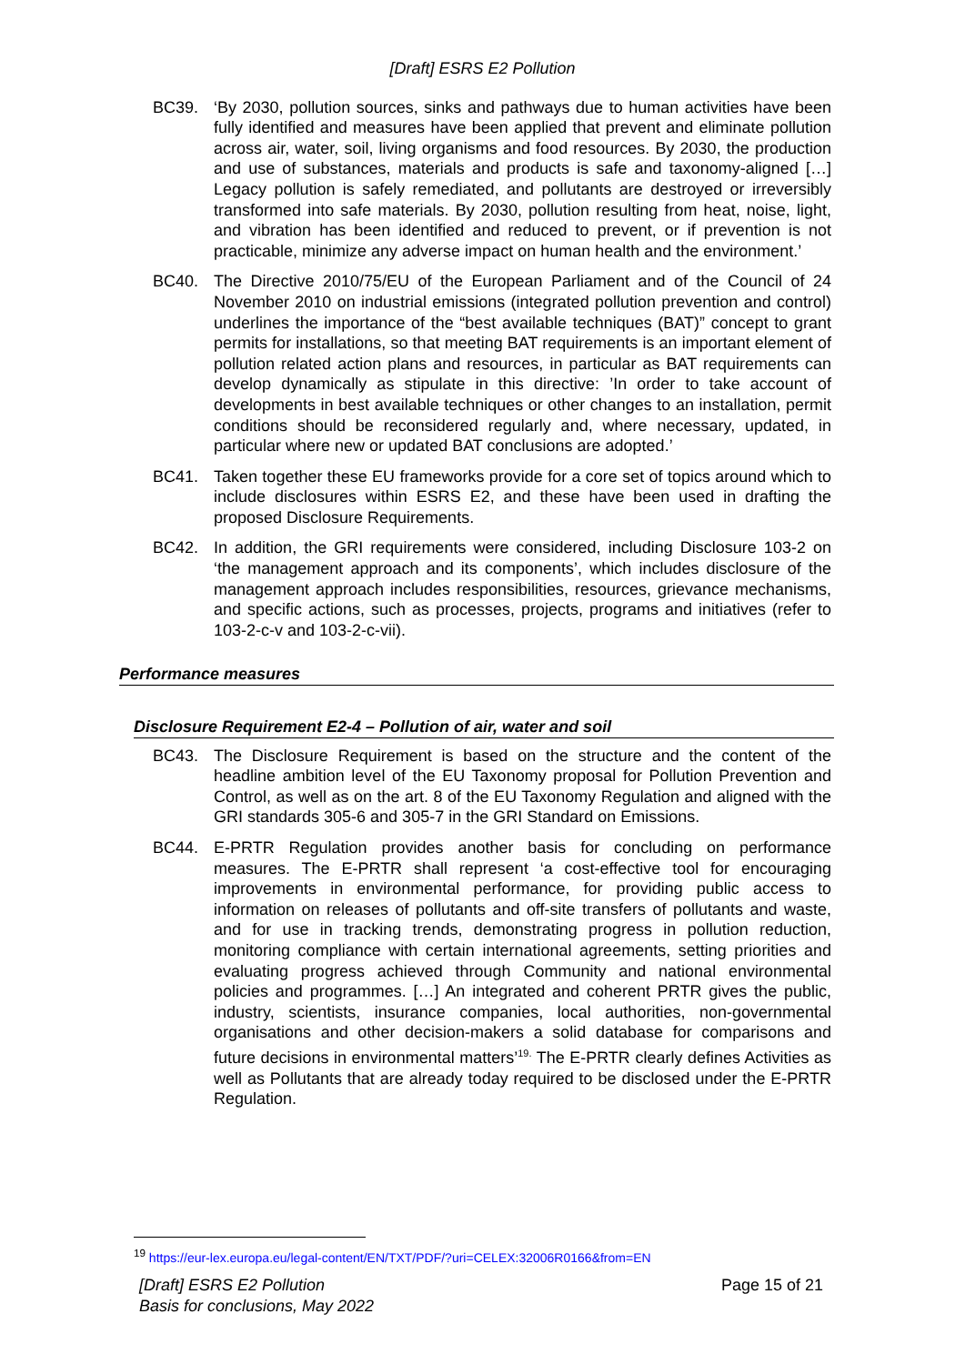[Draft] ESRS E2 Pollution
BC39. ‘By 2030, pollution sources, sinks and pathways due to human activities have been fully identified and measures have been applied that prevent and eliminate pollution across air, water, soil, living organisms and food resources. By 2030, the production and use of substances, materials and products is safe and taxonomy-aligned […] Legacy pollution is safely remediated, and pollutants are destroyed or irreversibly transformed into safe materials. By 2030, pollution resulting from heat, noise, light, and vibration has been identified and reduced to prevent, or if prevention is not practicable, minimize any adverse impact on human health and the environment.’
BC40. The Directive 2010/75/EU of the European Parliament and of the Council of 24 November 2010 on industrial emissions (integrated pollution prevention and control) underlines the importance of the “best available techniques (BAT)” concept to grant permits for installations, so that meeting BAT requirements is an important element of pollution related action plans and resources, in particular as BAT requirements can develop dynamically as stipulate in this directive: ’In order to take account of developments in best available techniques or other changes to an installation, permit conditions should be reconsidered regularly and, where necessary, updated, in particular where new or updated BAT conclusions are adopted.’
BC41. Taken together these EU frameworks provide for a core set of topics around which to include disclosures within ESRS E2, and these have been used in drafting the proposed Disclosure Requirements.
BC42. In addition, the GRI requirements were considered, including Disclosure 103-2 on ‘the management approach and its components’, which includes disclosure of the management approach includes responsibilities, resources, grievance mechanisms, and specific actions, such as processes, projects, programs and initiatives (refer to 103-2-c-v and 103-2-c-vii).
Performance measures
Disclosure Requirement E2-4 – Pollution of air, water and soil
BC43. The Disclosure Requirement is based on the structure and the content of the headline ambition level of the EU Taxonomy proposal for Pollution Prevention and Control, as well as on the art. 8 of the EU Taxonomy Regulation and aligned with the GRI standards 305-6 and 305-7 in the GRI Standard on Emissions.
BC44. E-PRTR Regulation provides another basis for concluding on performance measures. The E-PRTR shall represent ‘a cost-effective tool for encouraging improvements in environmental performance, for providing public access to information on releases of pollutants and off-site transfers of pollutants and waste, and for use in tracking trends, demonstrating progress in pollution reduction, monitoring compliance with certain international agreements, setting priorities and evaluating progress achieved through Community and national environmental policies and programmes. […] An integrated and coherent PRTR gives the public, industry, scientists, insurance companies, local authorities, non-governmental organisations and other decision-makers a solid database for comparisons and future decisions in environmental matters’<sup>19.</sup> The E-PRTR clearly defines Activities as well as Pollutants that are already today required to be disclosed under the E-PRTR Regulation.
<sup>19</sup> https://eur-lex.europa.eu/legal-content/EN/TXT/PDF/?uri=CELEX:32006R0166&from=EN
[Draft] ESRS E2 Pollution
Basis for conclusions, May 2022
Page 15 of 21